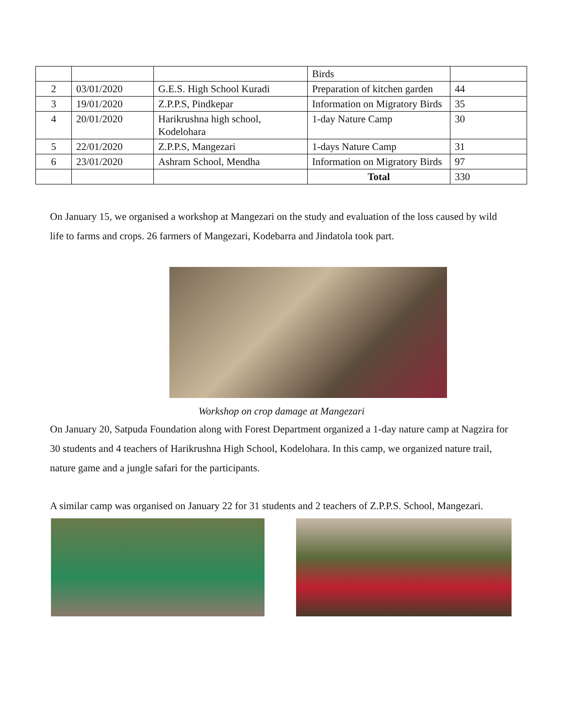| | | | Birds | |
| 2 | 03/01/2020 | G.E.S. High School Kuradi | Preparation of kitchen garden | 44 |
| 3 | 19/01/2020 | Z.P.P.S, Pindkepar | Information on Migratory Birds | 35 |
| 4 | 20/01/2020 | Harikrushna high school, Kodelohara | 1-day Nature Camp | 30 |
| 5 | 22/01/2020 | Z.P.P.S, Mangezari | 1-days Nature Camp | 31 |
| 6 | 23/01/2020 | Ashram School, Mendha | Information on Migratory Birds | 97 |
| | | | Total | 330 |
On January 15, we organised a workshop at Mangezari on the study and evaluation of the loss caused by wild life to farms and crops. 26 farmers of Mangezari, Kodebarra and Jindatola took part.
Workshop on crop damage at Mangezari
On January 20, Satpuda Foundation along with Forest Department organized a 1-day nature camp at Nagzira for 30 students and 4 teachers of Harikrushna High School, Kodelohara. In this camp, we organized nature trail, nature game and a jungle safari for the participants.
A similar camp was organised on January 22 for 31 students and 2 teachers of Z.P.P.S. School, Mangezari.